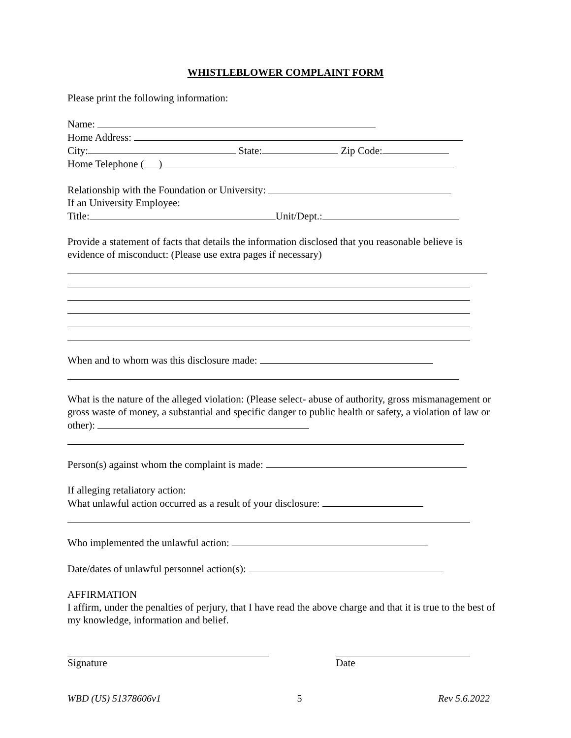WHISTLEBLOWER COMPLAINT FORM
Please print the following information:
Name:
Home Address:
City: State: Zip Code:
Home Telephone ( )
Relationship with the Foundation or University:
If an University Employee:
Title: Unit/Dept.:
Provide a statement of facts that details the information disclosed that you reasonable believe is evidence of misconduct: (Please use extra pages if necessary)
When and to whom was this disclosure made:
What is the nature of the alleged violation: (Please select- abuse of authority, gross mismanagement or gross waste of money, a substantial and specific danger to public health or safety, a violation of law or other):
Person(s) against whom the complaint is made:
If alleging retaliatory action:
What unlawful action occurred as a result of your disclosure:
Who implemented the unlawful action:
Date/dates of unlawful personnel action(s):
AFFIRMATION
I affirm, under the penalties of perjury, that I have read the above charge and that it is true to the best of my knowledge, information and belief.
Signature Date
WBD (US) 51378606v1 5 Rev 5.6.2022